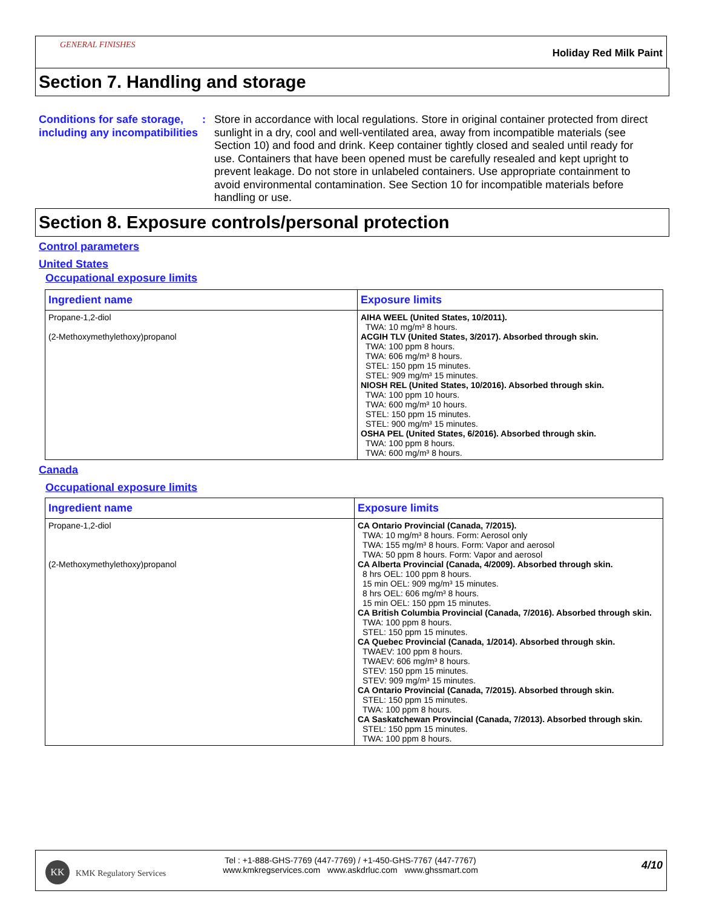GENERAL FINISHES
Holiday Red Milk Paint
Section 7. Handling and storage
Conditions for safe storage, including any incompatibilities
: Store in accordance with local regulations. Store in original container protected from direct sunlight in a dry, cool and well-ventilated area, away from incompatible materials (see Section 10) and food and drink. Keep container tightly closed and sealed until ready for use. Containers that have been opened must be carefully resealed and kept upright to prevent leakage. Do not store in unlabeled containers. Use appropriate containment to avoid environmental contamination. See Section 10 for incompatible materials before handling or use.
Section 8. Exposure controls/personal protection
Control parameters
United States
Occupational exposure limits
| Ingredient name | Exposure limits |
| --- | --- |
| Propane-1,2-diol (2-Methoxymethylethoxy)propanol | AIHA WEEL (United States, 10/2011). TWA: 10 mg/m³ 8 hours. ACGIH TLV (United States, 3/2017). Absorbed through skin. TWA: 100 ppm 8 hours. TWA: 606 mg/m³ 8 hours. STEL: 150 ppm 15 minutes. STEL: 909 mg/m³ 15 minutes. NIOSH REL (United States, 10/2016). Absorbed through skin. TWA: 100 ppm 10 hours. TWA: 600 mg/m³ 10 hours. STEL: 150 ppm 15 minutes. STEL: 900 mg/m³ 15 minutes. OSHA PEL (United States, 6/2016). Absorbed through skin. TWA: 100 ppm 8 hours. TWA: 600 mg/m³ 8 hours. |
Canada
Occupational exposure limits
| Ingredient name | Exposure limits |
| --- | --- |
| Propane-1,2-diol (2-Methoxymethylethoxy)propanol | CA Ontario Provincial (Canada, 7/2015). TWA: 10 mg/m³ 8 hours. Form: Aerosol only TWA: 155 mg/m³ 8 hours. Form: Vapor and aerosol TWA: 50 ppm 8 hours. Form: Vapor and aerosol CA Alberta Provincial (Canada, 4/2009). Absorbed through skin. 8 hrs OEL: 100 ppm 8 hours. 15 min OEL: 909 mg/m³ 15 minutes. 8 hrs OEL: 606 mg/m³ 8 hours. 15 min OEL: 150 ppm 15 minutes. CA British Columbia Provincial (Canada, 7/2016). Absorbed through skin. TWA: 100 ppm 8 hours. STEL: 150 ppm 15 minutes. CA Quebec Provincial (Canada, 1/2014). Absorbed through skin. TWAEV: 100 ppm 8 hours. TWAEV: 606 mg/m³ 8 hours. STEV: 150 ppm 15 minutes. STEV: 909 mg/m³ 15 minutes. CA Ontario Provincial (Canada, 7/2015). Absorbed through skin. STEL: 150 ppm 15 minutes. TWA: 100 ppm 8 hours. CA Saskatchewan Provincial (Canada, 7/2013). Absorbed through skin. STEL: 150 ppm 15 minutes. TWA: 100 ppm 8 hours. |
KK
KMK Regulatory Services
Tel : +1-888-GHS-7769 (447-7769) / +1-450-GHS-7767 (447-7767)
www.kmkregservices.com www.askdrluc.com www.ghssmart.com
4/10